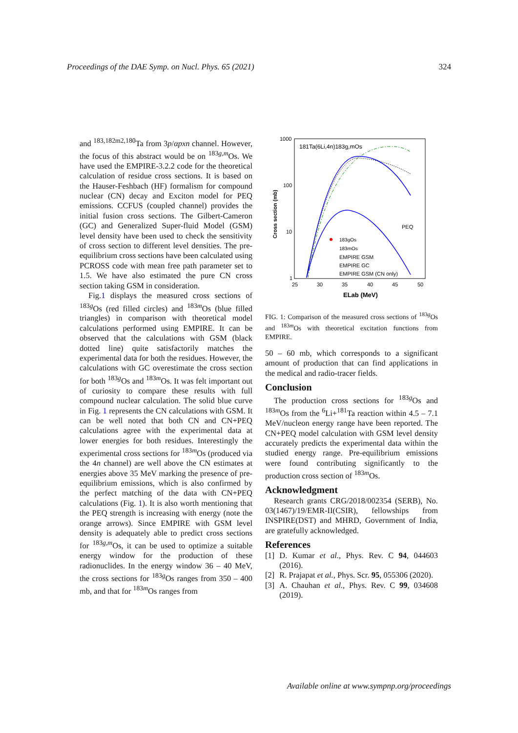Proceedings of the DAE Symp. on Nucl. Phys. 65 (2021) 324
and <sup>183,182m2,180</sup>Ta from 3p/αpxn channel. However, the focus of this abstract would be on <sup>183g,m</sup>Os. We have used the EMPIRE-3.2.2 code for the theoretical calculation of residue cross sections. It is based on the Hauser-Feshbach (HF) formalism for compound nuclear (CN) decay and Exciton model for PEQ emissions. CCFUS (coupled channel) provides the initial fusion cross sections. The Gilbert-Cameron (GC) and Generalized Super-fluid Model (GSM) level density have been used to check the sensitivity of cross section to different level densities. The pre-equilibrium cross sections have been calculated using PCROSS code with mean free path parameter set to 1.5. We have also estimated the pure CN cross section taking GSM in consideration.
Fig.1 displays the measured cross sections of <sup>183g</sup>Os (red filled circles) and <sup>183m</sup>Os (blue filled triangles) in comparison with theoretical model calculations performed using EMPIRE. It can be observed that the calculations with GSM (black dotted line) quite satisfactorily matches the experimental data for both the residues. However, the calculations with GC overestimate the cross section for both <sup>183g</sup>Os and <sup>183m</sup>Os. It was felt important out of curiosity to compare these results with full compound nuclear calculation. The solid blue curve in Fig. 1 represents the CN calculations with GSM. It can be well noted that both CN and CN+PEQ calculations agree with the experimental data at lower energies for both residues. Interestingly the experimental cross sections for <sup>183m</sup>Os (produced via the 4n channel) are well above the CN estimates at energies above 35 MeV marking the presence of pre-equilibrium emissions, which is also confirmed by the perfect matching of the data with CN+PEQ calculations (Fig. 1). It is also worth mentioning that the PEQ strength is increasing with energy (note the orange arrows). Since EMPIRE with GSM level density is adequately able to predict cross sections for <sup>183g,m</sup>Os, it can be used to optimize a suitable energy window for the production of these radionuclides. In the energy window 36 – 40 MeV, the cross sections for <sup>183g</sup>Os ranges from 350 – 400 mb, and that for <sup>183m</sup>Os ranges from
1000
100
10
1
25
30
35
40
45
50
181Ta(6Li,4n)183g,mOs
Cross section (mb)
ELab (MeV)
PEQ
183gOs
183mOs
EMPIRE GSM
EMPIRE GC
EMPIRE GSM (CN only)
FIG. 1: Comparison of the measured cross sections of <sup>183g</sup>Os and <sup>183m</sup>Os with theoretical excitation functions from EMPIRE.
50 – 60 mb, which corresponds to a significant amount of production that can find applications in the medical and radio-tracer fields.
Conclusion
The production cross sections for <sup>183g</sup>Os and <sup>183m</sup>Os from the <sup>6</sup>Li+<sup>181</sup>Ta reaction within 4.5 – 7.1 MeV/nucleon energy range have been reported. The CN+PEQ model calculation with GSM level density accurately predicts the experimental data within the studied energy range. Pre-equilibrium emissions were found contributing significantly to the production cross section of <sup>183m</sup>Os.
Acknowledgment
Research grants CRG/2018/002354 (SERB), No. 03(1467)/19/EMR-II(CSIR), fellowships from INSPIRE(DST) and MHRD, Government of India, are gratefully acknowledged.
References
[1] D. Kumar et al., Phys. Rev. C 94, 044603 (2016).
[2] R. Prajapat et al., Phys. Scr. 95, 055306 (2020).
[3] A. Chauhan et al., Phys. Rev. C 99, 034608 (2019).
Available online at www.sympnp.org/proceedings